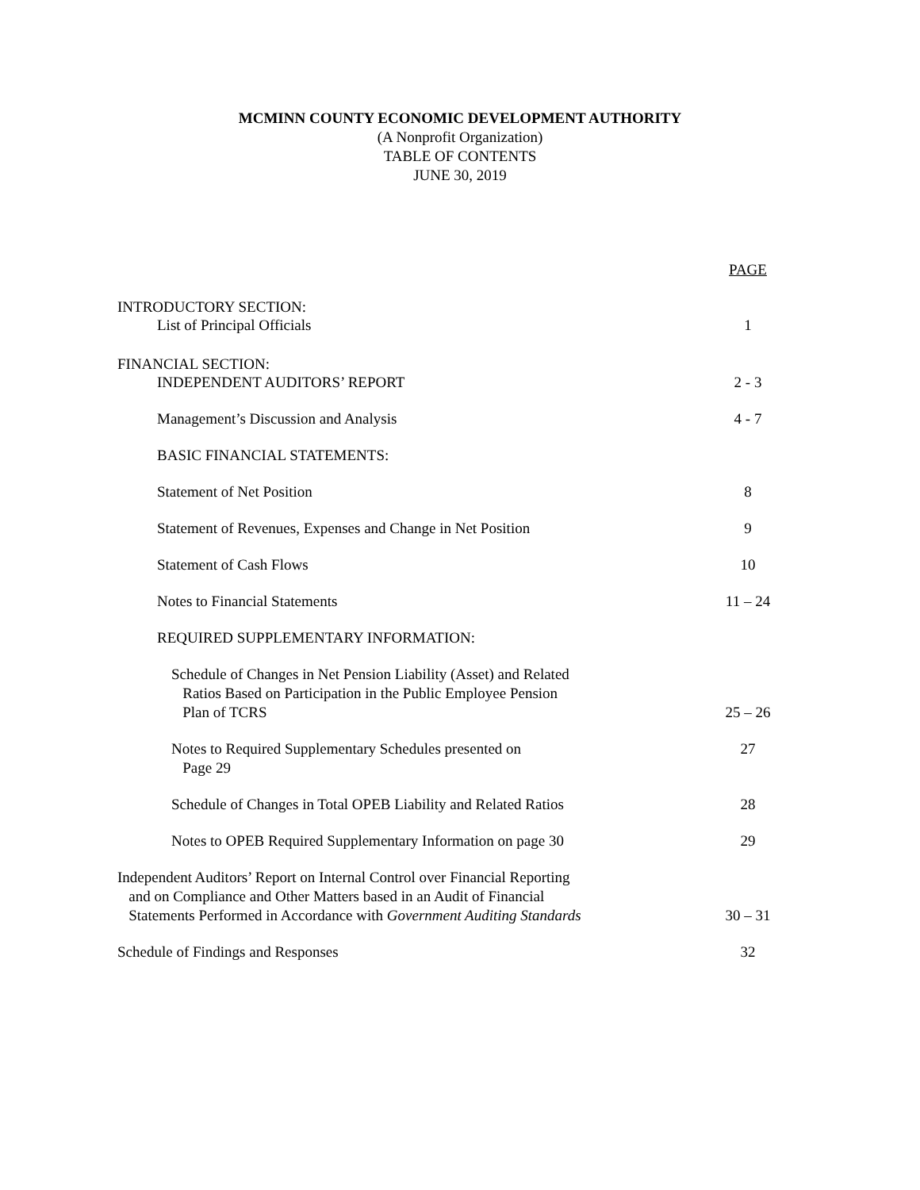MCMINN COUNTY ECONOMIC DEVELOPMENT AUTHORITY
(A Nonprofit Organization)
TABLE OF CONTENTS
JUNE 30, 2019
PAGE
INTRODUCTORY SECTION:
List of Principal Officials 1
FINANCIAL SECTION:
INDEPENDENT AUDITORS’ REPORT 2 - 3
Management’s Discussion and Analysis 4 - 7
BASIC FINANCIAL STATEMENTS:
Statement of Net Position 8
Statement of Revenues, Expenses and Change in Net Position 9
Statement of Cash Flows 10
Notes to Financial Statements 11 – 24
REQUIRED SUPPLEMENTARY INFORMATION:
Schedule of Changes in Net Pension Liability (Asset) and Related
Ratios Based on Participation in the Public Employee Pension
Plan of TCRS 25 – 26
Notes to Required Supplementary Schedules presented on
Page 29 27
Schedule of Changes in Total OPEB Liability and Related Ratios 28
Notes to OPEB Required Supplementary Information on page 30 29
Independent Auditors’ Report on Internal Control over Financial Reporting
and on Compliance and Other Matters based in an Audit of Financial
Statements Performed in Accordance with Government Auditing Standards 30 – 31
Schedule of Findings and Responses 32